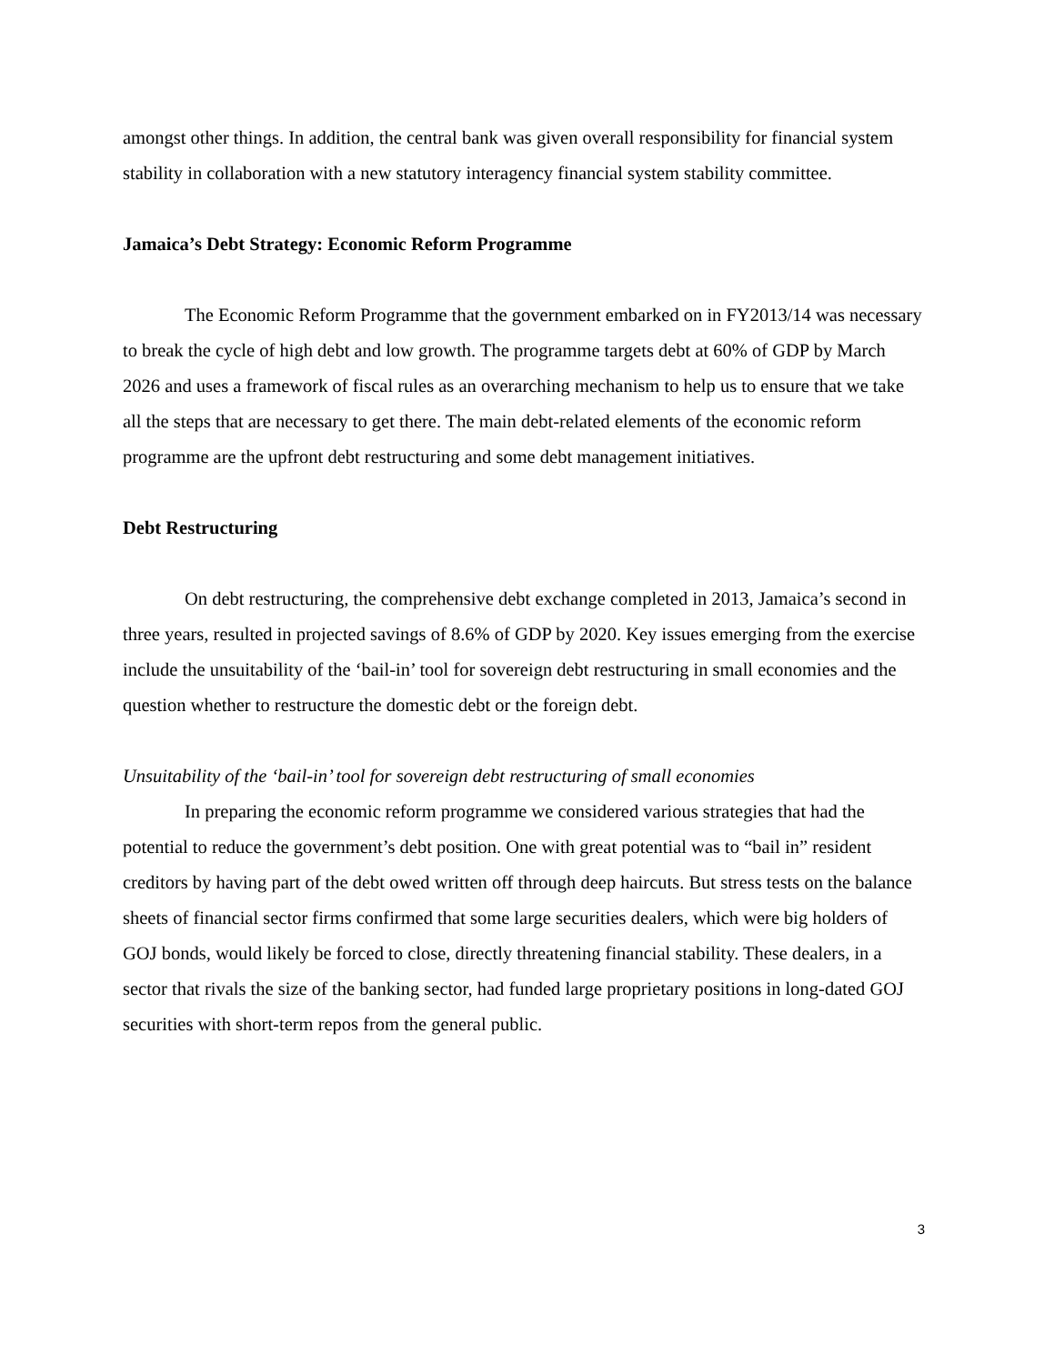amongst other things. In addition, the central bank was given overall responsibility for financial system stability in collaboration with a new statutory interagency financial system stability committee.
Jamaica’s Debt Strategy: Economic Reform Programme
The Economic Reform Programme that the government embarked on in FY2013/14 was necessary to break the cycle of high debt and low growth. The programme targets debt at 60% of GDP by March 2026 and uses a framework of fiscal rules as an overarching mechanism to help us to ensure that we take all the steps that are necessary to get there. The main debt-related elements of the economic reform programme are the upfront debt restructuring and some debt management initiatives.
Debt Restructuring
On debt restructuring, the comprehensive debt exchange completed in 2013, Jamaica’s second in three years, resulted in projected savings of 8.6% of GDP by 2020. Key issues emerging from the exercise include the unsuitability of the ‘bail-in’ tool for sovereign debt restructuring in small economies and the question whether to restructure the domestic debt or the foreign debt.
Unsuitability of the ‘bail-in’ tool for sovereign debt restructuring of small economies
In preparing the economic reform programme we considered various strategies that had the potential to reduce the government’s debt position. One with great potential was to “bail in” resident creditors by having part of the debt owed written off through deep haircuts. But stress tests on the balance sheets of financial sector firms confirmed that some large securities dealers, which were big holders of GOJ bonds, would likely be forced to close, directly threatening financial stability. These dealers, in a sector that rivals the size of the banking sector, had funded large proprietary positions in long-dated GOJ securities with short-term repos from the general public.
3